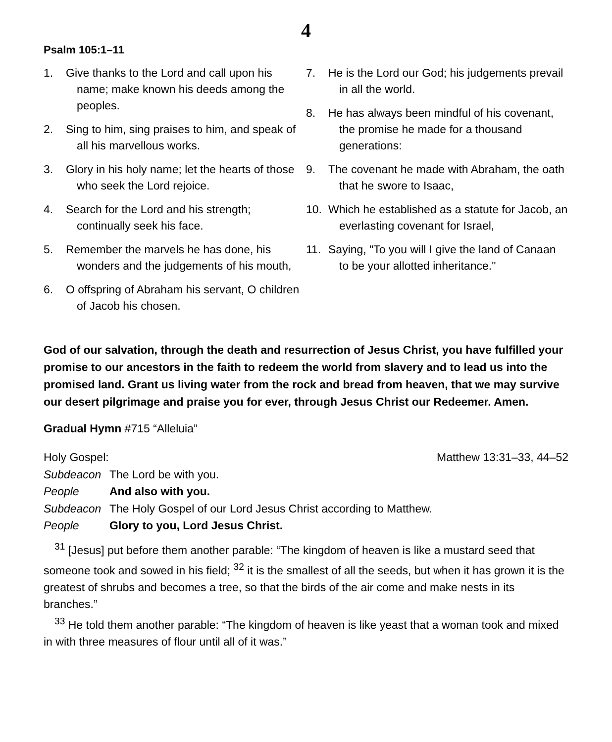4
Psalm 105:1–11
1. Give thanks to the Lord and call upon his name; make known his deeds among the peoples.
2. Sing to him, sing praises to him, and speak of all his marvellous works.
3. Glory in his holy name; let the hearts of those who seek the Lord rejoice.
4. Search for the Lord and his strength; continually seek his face.
5. Remember the marvels he has done, his wonders and the judgements of his mouth,
6. O offspring of Abraham his servant, O children of Jacob his chosen.
7. He is the Lord our God; his judgements prevail in all the world.
8. He has always been mindful of his covenant, the promise he made for a thousand generations:
9. The covenant he made with Abraham, the oath that he swore to Isaac,
10. Which he established as a statute for Jacob, an everlasting covenant for Israel,
11. Saying, "To you will I give the land of Canaan to be your allotted inheritance."
God of our salvation, through the death and resurrection of Jesus Christ, you have fulfilled your promise to our ancestors in the faith to redeem the world from slavery and to lead us into the promised land. Grant us living water from the rock and bread from heaven, that we may survive our desert pilgrimage and praise you for ever, through Jesus Christ our Redeemer. Amen.
Gradual Hymn #715 “Alleluia”
Holy Gospel: Matthew 13:31–33, 44–52
Subdeacon The Lord be with you.
People And also with you.
Subdeacon The Holy Gospel of our Lord Jesus Christ according to Matthew.
People Glory to you, Lord Jesus Christ.
<sup>31</sup> [Jesus] put before them another parable: “The kingdom of heaven is like a mustard seed that someone took and sowed in his field; <sup>32</sup> it is the smallest of all the seeds, but when it has grown it is the greatest of shrubs and becomes a tree, so that the birds of the air come and make nests in its branches.”
<sup>33</sup> He told them another parable: “The kingdom of heaven is like yeast that a woman took and mixed in with three measures of flour until all of it was.”